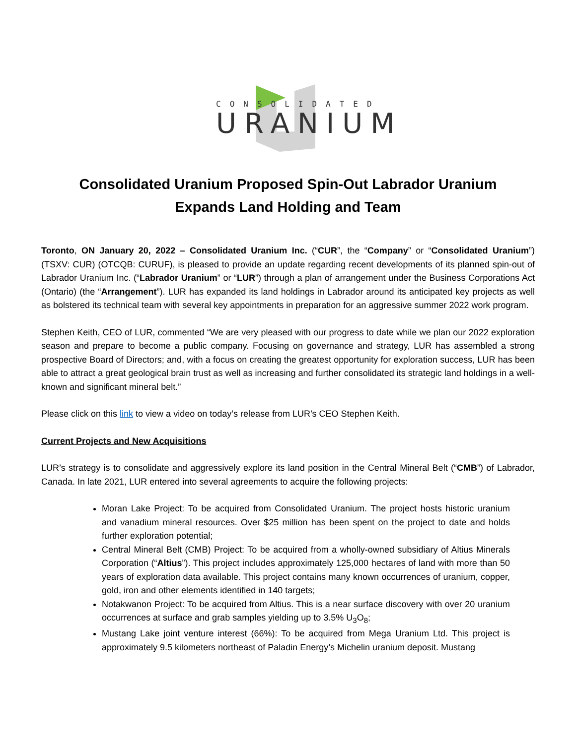CONSOLIDATED
URANIUM
Consolidated Uranium Proposed Spin-Out Labrador Uranium
Expands Land Holding and Team
Toronto, ON January 20, 2022 – Consolidated Uranium Inc. (“CUR”, the “Company” or “Consolidated Uranium”) (TSXV: CUR) (OTCQB: CURUF), is pleased to provide an update regarding recent developments of its planned spin-out of Labrador Uranium Inc. (“Labrador Uranium” or “LUR”) through a plan of arrangement under the Business Corporations Act (Ontario) (the “Arrangement”). LUR has expanded its land holdings in Labrador around its anticipated key projects as well as bolstered its technical team with several key appointments in preparation for an aggressive summer 2022 work program.
Stephen Keith, CEO of LUR, commented “We are very pleased with our progress to date while we plan our 2022 exploration season and prepare to become a public company. Focusing on governance and strategy, LUR has assembled a strong prospective Board of Directors; and, with a focus on creating the greatest opportunity for exploration success, LUR has been able to attract a great geological brain trust as well as increasing and further consolidated its strategic land holdings in a well-known and significant mineral belt.”
Please click on this link to view a video on today’s release from LUR’s CEO Stephen Keith.
Current Projects and New Acquisitions
LUR’s strategy is to consolidate and aggressively explore its land position in the Central Mineral Belt (“CMB”) of Labrador, Canada. In late 2021, LUR entered into several agreements to acquire the following projects:
Moran Lake Project: To be acquired from Consolidated Uranium. The project hosts historic uranium and vanadium mineral resources. Over $25 million has been spent on the project to date and holds further exploration potential;
Central Mineral Belt (CMB) Project: To be acquired from a wholly-owned subsidiary of Altius Minerals Corporation (“Altius”). This project includes approximately 125,000 hectares of land with more than 50 years of exploration data available. This project contains many known occurrences of uranium, copper, gold, iron and other elements identified in 140 targets;
Notakwanon Project: To be acquired from Altius. This is a near surface discovery with over 20 uranium occurrences at surface and grab samples yielding up to 3.5% U<sub>3</sub>O<sub>8</sub>;
Mustang Lake joint venture interest (66%): To be acquired from Mega Uranium Ltd. This project is approximately 9.5 kilometers northeast of Paladin Energy’s Michelin uranium deposit. Mustang